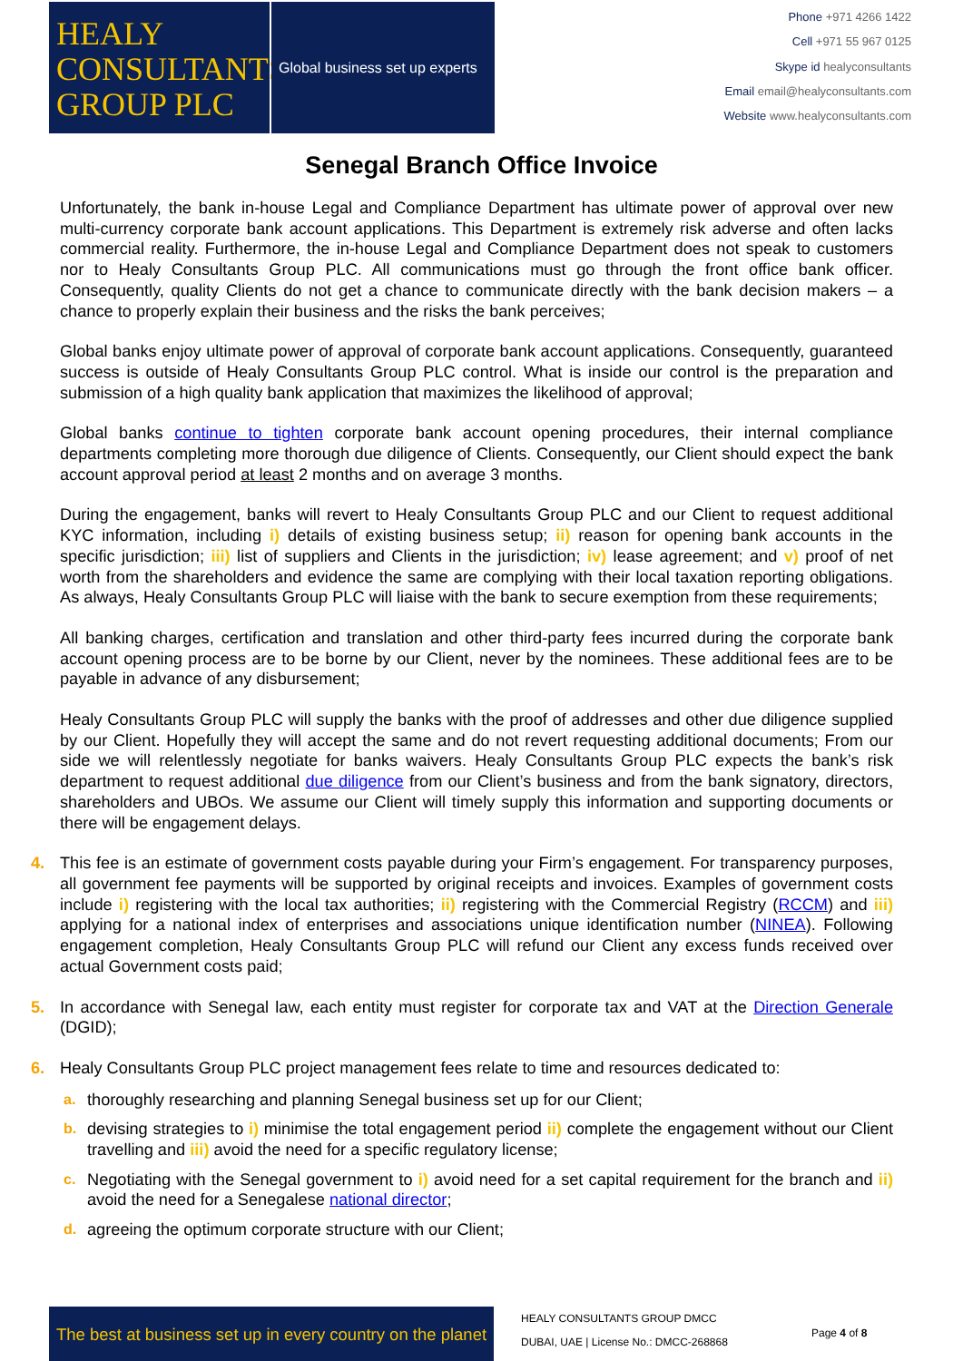HEALY
CONSULTANTS
GROUP PLC
Global business set up experts
Phone +971 4266 1422
Cell +971 55 967 0125
Skype id healyconsultants
Email email@healyconsultants.com
Website www.healyconsultants.com
Senegal Branch Office Invoice
Unfortunately, the bank in-house Legal and Compliance Department has ultimate power of approval over new multi-currency corporate bank account applications. This Department is extremely risk adverse and often lacks commercial reality. Furthermore, the in-house Legal and Compliance Department does not speak to customers nor to Healy Consultants Group PLC. All communications must go through the front office bank officer. Consequently, quality Clients do not get a chance to communicate directly with the bank decision makers – a chance to properly explain their business and the risks the bank perceives;
Global banks enjoy ultimate power of approval of corporate bank account applications. Consequently, guaranteed success is outside of Healy Consultants Group PLC control. What is inside our control is the preparation and submission of a high quality bank application that maximizes the likelihood of approval;
Global banks continue to tighten corporate bank account opening procedures, their internal compliance departments completing more thorough due diligence of Clients. Consequently, our Client should expect the bank account approval period at least 2 months and on average 3 months.
During the engagement, banks will revert to Healy Consultants Group PLC and our Client to request additional KYC information, including i) details of existing business setup; ii) reason for opening bank accounts in the specific jurisdiction; iii) list of suppliers and Clients in the jurisdiction; iv) lease agreement; and v) proof of net worth from the shareholders and evidence the same are complying with their local taxation reporting obligations. As always, Healy Consultants Group PLC will liaise with the bank to secure exemption from these requirements;
All banking charges, certification and translation and other third-party fees incurred during the corporate bank account opening process are to be borne by our Client, never by the nominees. These additional fees are to be payable in advance of any disbursement;
Healy Consultants Group PLC will supply the banks with the proof of addresses and other due diligence supplied by our Client. Hopefully they will accept the same and do not revert requesting additional documents; From our side we will relentlessly negotiate for banks waivers. Healy Consultants Group PLC expects the bank’s risk department to request additional due diligence from our Client’s business and from the bank signatory, directors, shareholders and UBOs. We assume our Client will timely supply this information and supporting documents or there will be engagement delays.
4. This fee is an estimate of government costs payable during your Firm’s engagement. For transparency purposes, all government fee payments will be supported by original receipts and invoices. Examples of government costs include i) registering with the local tax authorities; ii) registering with the Commercial Registry (RCCM) and iii) applying for a national index of enterprises and associations unique identification number (NINEA). Following engagement completion, Healy Consultants Group PLC will refund our Client any excess funds received over actual Government costs paid;
5. In accordance with Senegal law, each entity must register for corporate tax and VAT at the Direction Generale (DGID);
6. Healy Consultants Group PLC project management fees relate to time and resources dedicated to:
a. thoroughly researching and planning Senegal business set up for our Client;
b. devising strategies to i) minimise the total engagement period ii) complete the engagement without our Client travelling and iii) avoid the need for a specific regulatory license;
c. Negotiating with the Senegal government to i) avoid need for a set capital requirement for the branch and ii) avoid the need for a Senegalese national director;
d. agreeing the optimum corporate structure with our Client;
The best at business set up in every country on the planet
HEALY CONSULTANTS GROUP DMCC
DUBAI, UAE | License No.: DMCC-268868
Page 4 of 8